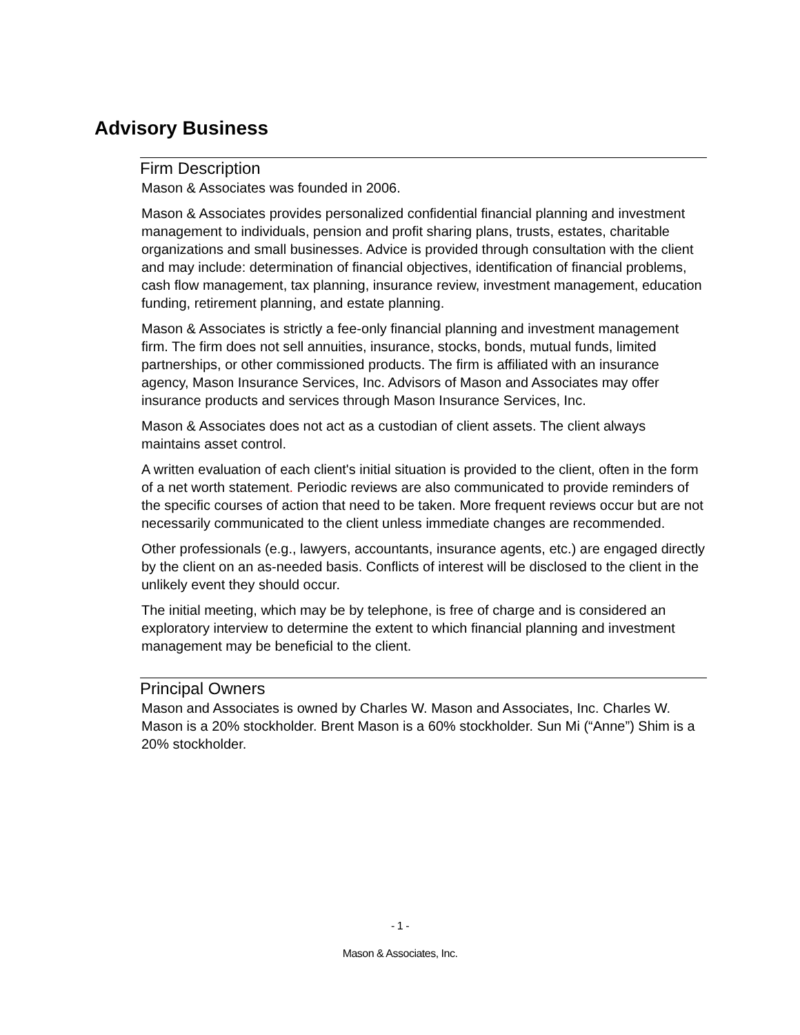Advisory Business
Firm Description
Mason & Associates was founded in 2006.
Mason & Associates provides personalized confidential financial planning and investment management to individuals, pension and profit sharing plans, trusts, estates, charitable organizations and small businesses. Advice is provided through consultation with the client and may include: determination of financial objectives, identification of financial problems, cash flow management, tax planning, insurance review, investment management, education funding, retirement planning, and estate planning.
Mason & Associates is strictly a fee-only financial planning and investment management firm. The firm does not sell annuities, insurance, stocks, bonds, mutual funds, limited partnerships, or other commissioned products. The firm is affiliated with an insurance agency, Mason Insurance Services, Inc. Advisors of Mason and Associates may offer insurance products and services through Mason Insurance Services, Inc.
Mason & Associates does not act as a custodian of client assets. The client always maintains asset control.
A written evaluation of each client's initial situation is provided to the client, often in the form of a net worth statement. Periodic reviews are also communicated to provide reminders of the specific courses of action that need to be taken. More frequent reviews occur but are not necessarily communicated to the client unless immediate changes are recommended.
Other professionals (e.g., lawyers, accountants, insurance agents, etc.) are engaged directly by the client on an as-needed basis. Conflicts of interest will be disclosed to the client in the unlikely event they should occur.
The initial meeting, which may be by telephone, is free of charge and is considered an exploratory interview to determine the extent to which financial planning and investment management may be beneficial to the client.
Principal Owners
Mason and Associates is owned by Charles W. Mason and Associates, Inc. Charles W. Mason is a 20% stockholder. Brent Mason is a 60% stockholder. Sun Mi (“Anne”) Shim is a 20% stockholder.
- 1 -
Mason & Associates, Inc.